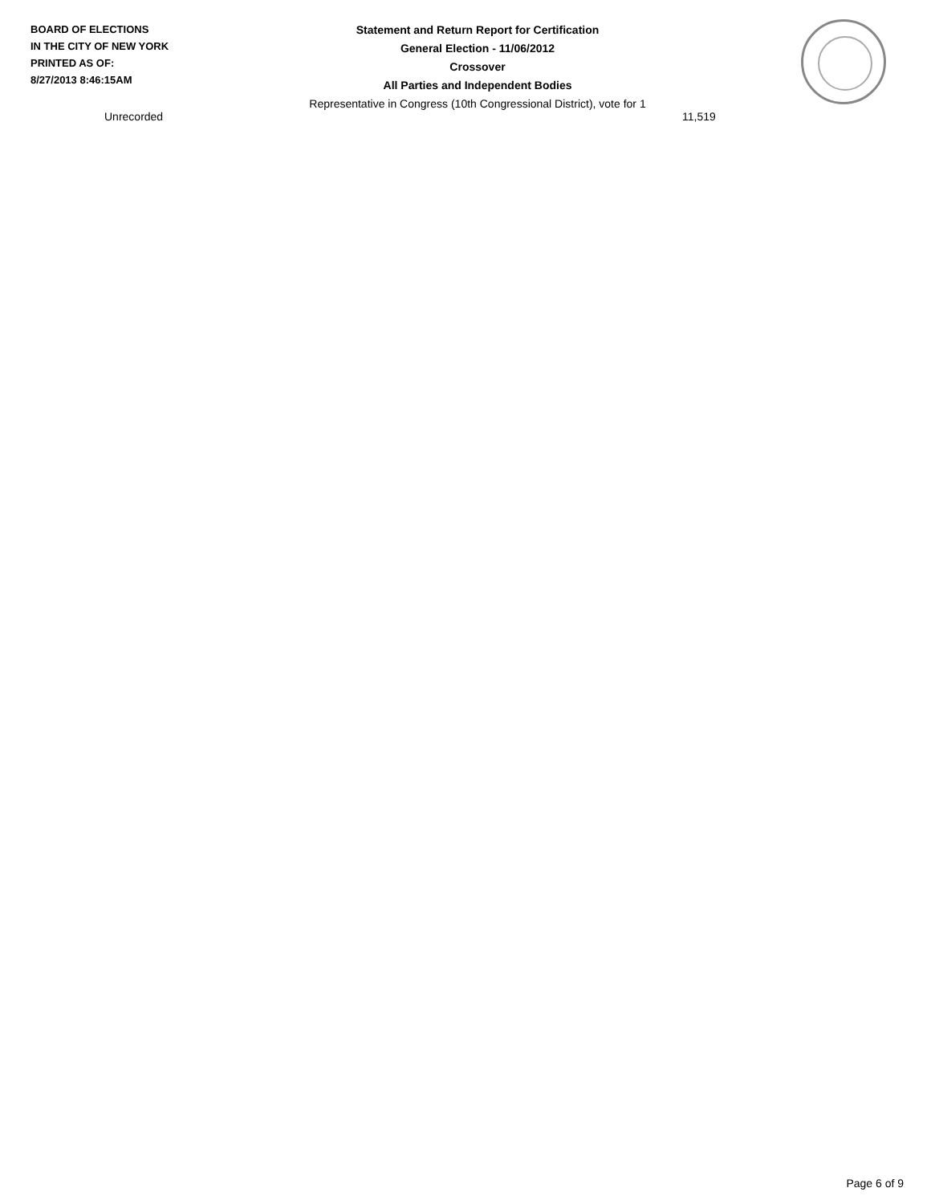BOARD OF ELECTIONS
IN THE CITY OF NEW YORK
PRINTED AS OF:
8/27/2013 8:46:15AM
Statement and Return Report for Certification
General Election - 11/06/2012
Crossover
All Parties and Independent Bodies
Representative in Congress (10th Congressional District), vote for 1
| Unrecorded | 11,519 |
Page 6 of 9